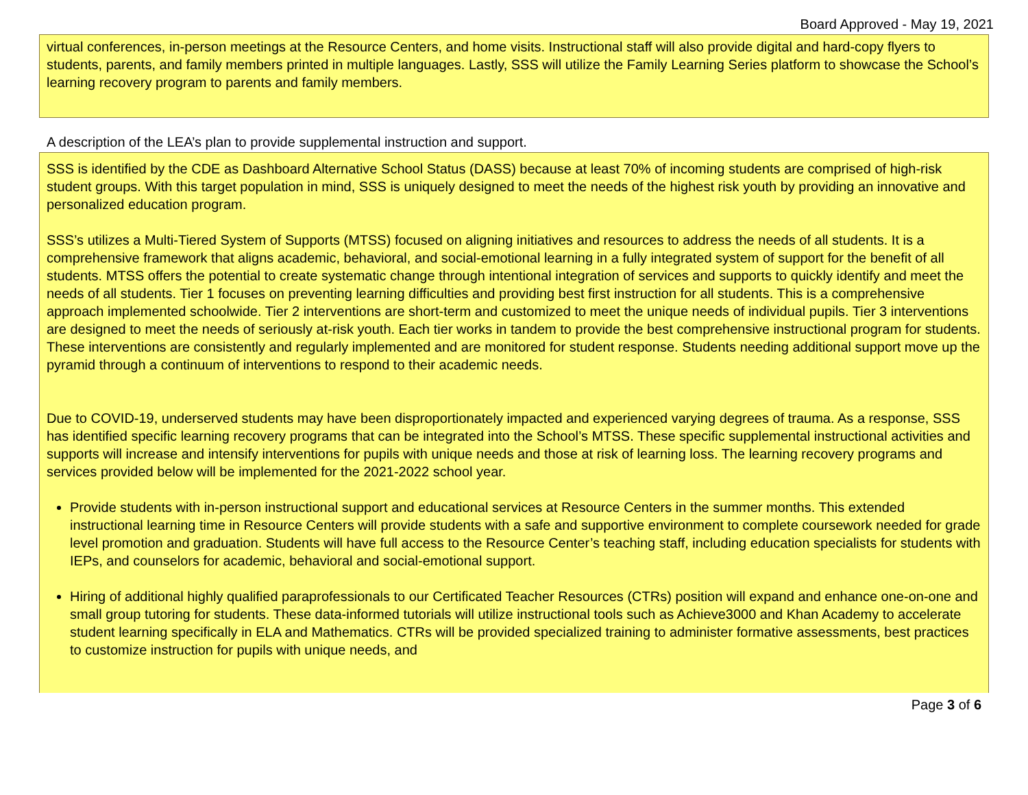Board Approved - May 19, 2021
virtual conferences, in-person meetings at the Resource Centers, and home visits. Instructional staff will also provide digital and hard-copy flyers to students, parents, and family members printed in multiple languages. Lastly, SSS will utilize the Family Learning Series platform to showcase the School’s learning recovery program to parents and family members.
A description of the LEA’s plan to provide supplemental instruction and support.
SSS is identified by the CDE as Dashboard Alternative School Status (DASS) because at least 70% of incoming students are comprised of high-risk student groups. With this target population in mind, SSS is uniquely designed to meet the needs of the highest risk youth by providing an innovative and personalized education program.
SSS’s utilizes a Multi-Tiered System of Supports (MTSS) focused on aligning initiatives and resources to address the needs of all students. It is a comprehensive framework that aligns academic, behavioral, and social-emotional learning in a fully integrated system of support for the benefit of all students. MTSS offers the potential to create systematic change through intentional integration of services and supports to quickly identify and meet the needs of all students. Tier 1 focuses on preventing learning difficulties and providing best first instruction for all students. This is a comprehensive approach implemented schoolwide. Tier 2 interventions are short-term and customized to meet the unique needs of individual pupils. Tier 3 interventions are designed to meet the needs of seriously at-risk youth. Each tier works in tandem to provide the best comprehensive instructional program for students. These interventions are consistently and regularly implemented and are monitored for student response. Students needing additional support move up the pyramid through a continuum of interventions to respond to their academic needs.
Due to COVID-19, underserved students may have been disproportionately impacted and experienced varying degrees of trauma. As a response, SSS has identified specific learning recovery programs that can be integrated into the School’s MTSS. These specific supplemental instructional activities and supports will increase and intensify interventions for pupils with unique needs and those at risk of learning loss. The learning recovery programs and services provided below will be implemented for the 2021-2022 school year.
Provide students with in-person instructional support and educational services at Resource Centers in the summer months. This extended instructional learning time in Resource Centers will provide students with a safe and supportive environment to complete coursework needed for grade level promotion and graduation. Students will have full access to the Resource Center’s teaching staff, including education specialists for students with IEPs, and counselors for academic, behavioral and social-emotional support.
Hiring of additional highly qualified paraprofessionals to our Certificated Teacher Resources (CTRs) position will expand and enhance one-on-one and small group tutoring for students. These data-informed tutorials will utilize instructional tools such as Achieve3000 and Khan Academy to accelerate student learning specifically in ELA and Mathematics. CTRs will be provided specialized training to administer formative assessments, best practices to customize instruction for pupils with unique needs, and
Page 3 of 6